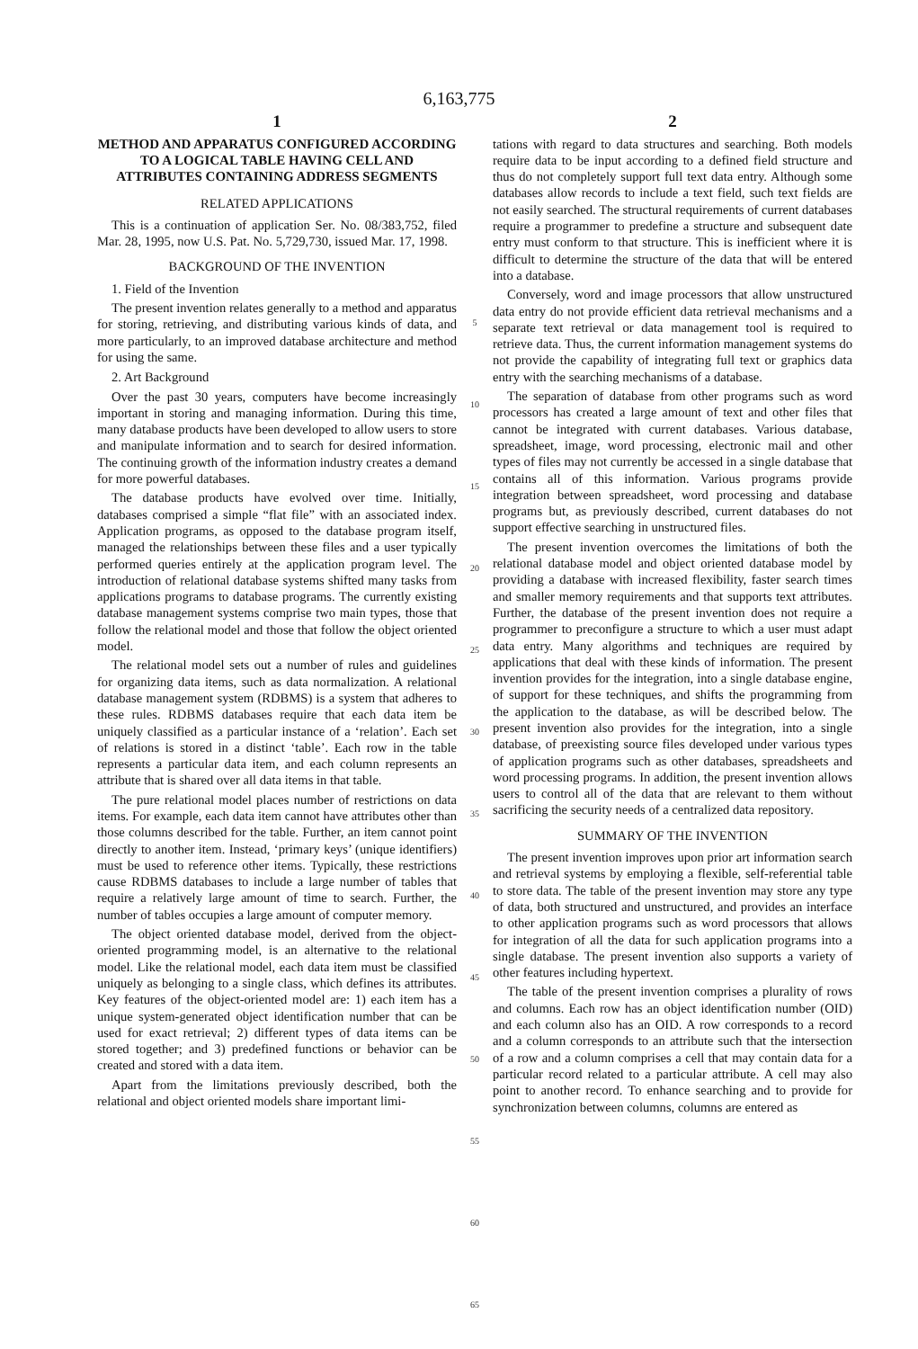6,163,775
1
METHOD AND APPARATUS CONFIGURED ACCORDING TO A LOGICAL TABLE HAVING CELL AND ATTRIBUTES CONTAINING ADDRESS SEGMENTS
RELATED APPLICATIONS
This is a continuation of application Ser. No. 08/383,752, filed Mar. 28, 1995, now U.S. Pat. No. 5,729,730, issued Mar. 17, 1998.
BACKGROUND OF THE INVENTION
1. Field of the Invention
The present invention relates generally to a method and apparatus for storing, retrieving, and distributing various kinds of data, and more particularly, to an improved database architecture and method for using the same.
2. Art Background
Over the past 30 years, computers have become increasingly important in storing and managing information. During this time, many database products have been developed to allow users to store and manipulate information and to search for desired information. The continuing growth of the information industry creates a demand for more powerful databases.
The database products have evolved over time. Initially, databases comprised a simple “flat file” with an associated index. Application programs, as opposed to the database program itself, managed the relationships between these files and a user typically performed queries entirely at the application program level. The introduction of relational database systems shifted many tasks from applications programs to database programs. The currently existing database management systems comprise two main types, those that follow the relational model and those that follow the object oriented model.
The relational model sets out a number of rules and guidelines for organizing data items, such as data normalization. A relational database management system (RDBMS) is a system that adheres to these rules. RDBMS databases require that each data item be uniquely classified as a particular instance of a ‘relation’. Each set of relations is stored in a distinct ‘table’. Each row in the table represents a particular data item, and each column represents an attribute that is shared over all data items in that table.
The pure relational model places number of restrictions on data items. For example, each data item cannot have attributes other than those columns described for the table. Further, an item cannot point directly to another item. Instead, ‘primary keys’ (unique identifiers) must be used to reference other items. Typically, these restrictions cause RDBMS databases to include a large number of tables that require a relatively large amount of time to search. Further, the number of tables occupies a large amount of computer memory.
The object oriented database model, derived from the object-oriented programming model, is an alternative to the relational model. Like the relational model, each data item must be classified uniquely as belonging to a single class, which defines its attributes. Key features of the object-oriented model are: 1) each item has a unique system-generated object identification number that can be used for exact retrieval; 2) different types of data items can be stored together; and 3) predefined functions or behavior can be created and stored with a data item.
Apart from the limitations previously described, both the relational and object oriented models share important limi-
5
10
15
20
25
30
35
40
45
50
55
60
65
2
tations with regard to data structures and searching. Both models require data to be input according to a defined field structure and thus do not completely support full text data entry. Although some databases allow records to include a text field, such text fields are not easily searched. The structural requirements of current databases require a programmer to predefine a structure and subsequent date entry must conform to that structure. This is inefficient where it is difficult to determine the structure of the data that will be entered into a database.
Conversely, word and image processors that allow unstructured data entry do not provide efficient data retrieval mechanisms and a separate text retrieval or data management tool is required to retrieve data. Thus, the current information management systems do not provide the capability of integrating full text or graphics data entry with the searching mechanisms of a database.
The separation of database from other programs such as word processors has created a large amount of text and other files that cannot be integrated with current databases. Various database, spreadsheet, image, word processing, electronic mail and other types of files may not currently be accessed in a single database that contains all of this information. Various programs provide integration between spreadsheet, word processing and database programs but, as previously described, current databases do not support effective searching in unstructured files.
The present invention overcomes the limitations of both the relational database model and object oriented database model by providing a database with increased flexibility, faster search times and smaller memory requirements and that supports text attributes. Further, the database of the present invention does not require a programmer to preconfigure a structure to which a user must adapt data entry. Many algorithms and techniques are required by applications that deal with these kinds of information. The present invention provides for the integration, into a single database engine, of support for these techniques, and shifts the programming from the application to the database, as will be described below. The present invention also provides for the integration, into a single database, of preexisting source files developed under various types of application programs such as other databases, spreadsheets and word processing programs. In addition, the present invention allows users to control all of the data that are relevant to them without sacrificing the security needs of a centralized data repository.
SUMMARY OF THE INVENTION
The present invention improves upon prior art information search and retrieval systems by employing a flexible, self-referential table to store data. The table of the present invention may store any type of data, both structured and unstructured, and provides an interface to other application programs such as word processors that allows for integration of all the data for such application programs into a single database. The present invention also supports a variety of other features including hypertext.
The table of the present invention comprises a plurality of rows and columns. Each row has an object identification number (OID) and each column also has an OID. A row corresponds to a record and a column corresponds to an attribute such that the intersection of a row and a column comprises a cell that may contain data for a particular record related to a particular attribute. A cell may also point to another record. To enhance searching and to provide for synchronization between columns, columns are entered as